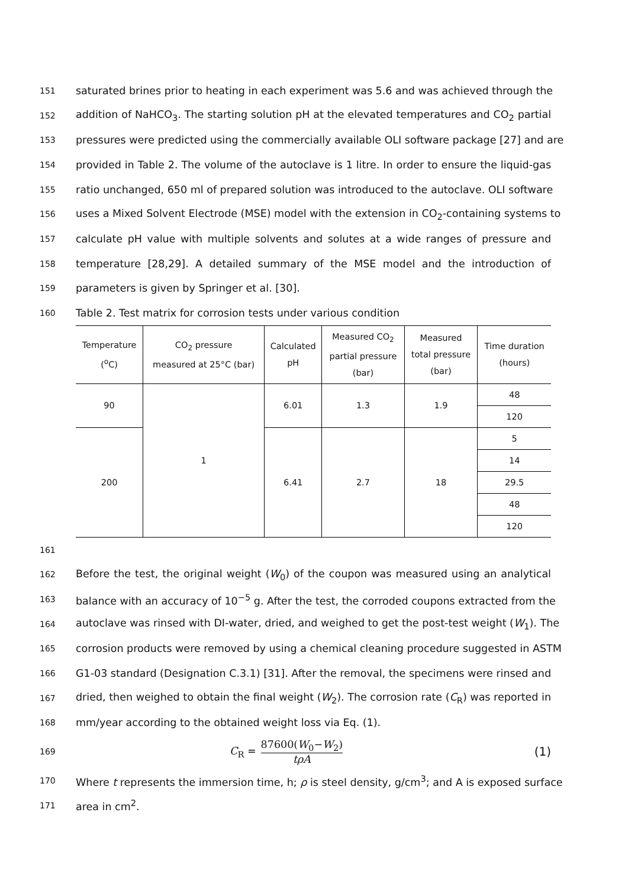151 saturated brines prior to heating in each experiment was 5.6 and was achieved through the
152 addition of NaHCO<sub>3</sub>. The starting solution pH at the elevated temperatures and CO<sub>2</sub> partial
153 pressures were predicted using the commercially available OLI software package [27] and are
154 provided in Table 2. The volume of the autoclave is 1 litre. In order to ensure the liquid-gas
155 ratio unchanged, 650 ml of prepared solution was introduced to the autoclave. OLI software
156 uses a Mixed Solvent Electrode (MSE) model with the extension in CO<sub>2</sub>-containing systems to
157 calculate pH value with multiple solvents and solutes at a wide ranges of pressure and
158 temperature [28,29]. A detailed summary of the MSE model and the introduction of
159 parameters is given by Springer et al. [30].
160 Table 2. Test matrix for corrosion tests under various condition
| Temperature (<sup>o</sup>C) | CO<sub>2</sub> pressure measured at 25°C (bar) | Calculated pH | Measured CO<sub>2</sub> partial pressure (bar) | Measured total pressure (bar) | Time duration (hours) |
| --- | --- | --- | --- | --- | --- |
| 90 | 1 | 6.01 | 1.3 | 1.9 | 48 |
| | | | | | 120 |
| 200 | | 6.41 | 2.7 | 18 | 5 |
| | | | | | 14 |
| | | | | | 29.5 |
| | | | | | 48 |
| | | | | | 120 |
161
162 Before the test, the original weight (W<sub>0</sub>) of the coupon was measured using an analytical
163 balance with an accuracy of 10<sup>−5</sup> g. After the test, the corroded coupons extracted from the
164 autoclave was rinsed with DI-water, dried, and weighed to get the post-test weight (W<sub>1</sub>). The
165 corrosion products were removed by using a chemical cleaning procedure suggested in ASTM
166 G1-03 standard (Designation C.3.1) [31]. After the removal, the specimens were rinsed and
167 dried, then weighed to obtain the final weight (W<sub>2</sub>). The corrosion rate (C<sub>R</sub>) was reported in
168 mm/year according to the obtained weight loss via Eq. (1).
169 C<sub>R</sub> = 87600(W<sub>0</sub>−W<sub>2</sub>) tρA (1)
170 Where t represents the immersion time, h; ρ is steel density, g/cm<sup>3</sup>; and A is exposed surface
171 area in cm<sup>2</sup>.